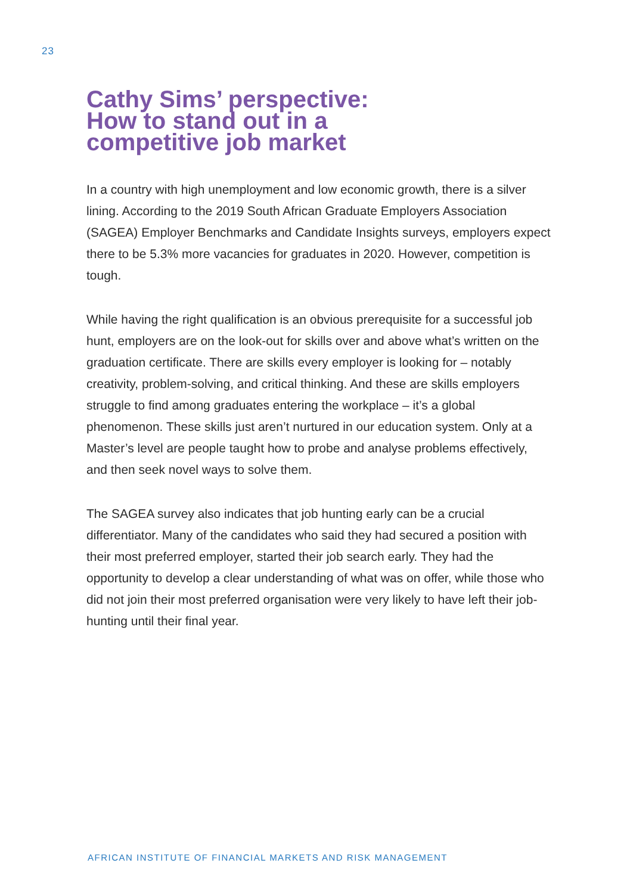23
Cathy Sims’ perspective:
How to stand out in a
competitive job market
In a country with high unemployment and low economic growth, there is a silver lining. According to the 2019 South African Graduate Employers Association (SAGEA) Employer Benchmarks and Candidate Insights surveys, employers expect there to be 5.3% more vacancies for graduates in 2020. However, competition is tough.
While having the right qualification is an obvious prerequisite for a successful job hunt, employers are on the look-out for skills over and above what’s written on the graduation certificate. There are skills every employer is looking for – notably creativity, problem-solving, and critical thinking. And these are skills employers struggle to find among graduates entering the workplace – it’s a global phenomenon. These skills just aren’t nurtured in our education system. Only at a Master’s level are people taught how to probe and analyse problems effectively, and then seek novel ways to solve them.
The SAGEA survey also indicates that job hunting early can be a crucial differentiator. Many of the candidates who said they had secured a position with their most preferred employer, started their job search early. They had the opportunity to develop a clear understanding of what was on offer, while those who did not join their most preferred organisation were very likely to have left their job-hunting until their final year.
AFRICAN INSTITUTE OF FINANCIAL MARKETS AND RISK MANAGEMENT